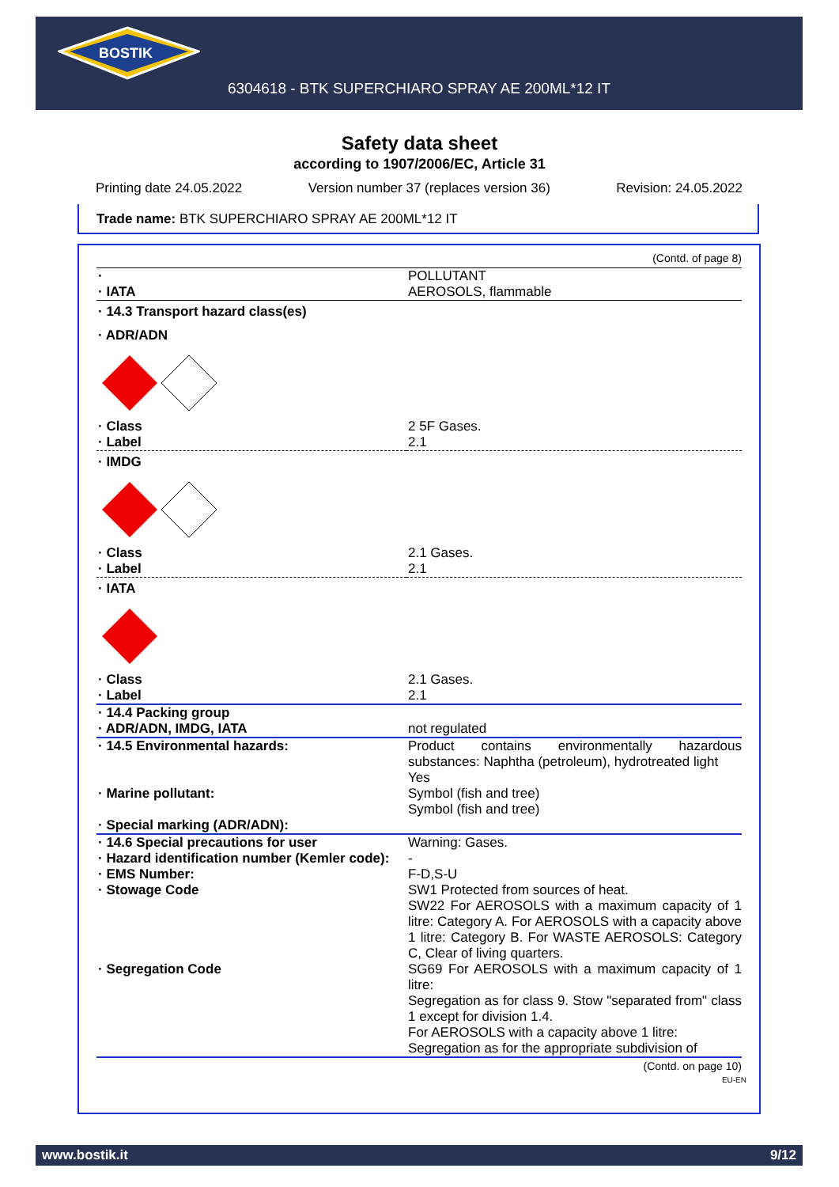BOSTIK
6304618 - BTK SUPERCHIARO SPRAY AE 200ML*12 IT
Safety data sheet
according to 1907/2006/EC, Article 31
Printing date 24.05.2022 Version number 37 (replaces version 36) Revision: 24.05.2022
Trade name: BTK SUPERCHIARO SPRAY AE 200ML*12 IT
(Contd. of page 8)
| · · IATA | POLLUTANT AEROSOLS, flammable |
| · 14.3 Transport hazard class(es) · ADR/ADN | |
| · Class · Label | 2 5F Gases. 2.1 |
| · IMDG | |
| · Class · Label | 2.1 Gases. 2.1 |
| · IATA | |
| · Class · Label | 2.1 Gases. 2.1 |
| · 14.4 Packing group · ADR/ADN, IMDG, IATA | not regulated |
| · 14.5 Environmental hazards: · Marine pollutant: · Special marking (ADR/ADN): | Product contains environmentally hazardous substances: Naphtha (petroleum), hydrotreated light Yes Symbol (fish and tree) Symbol (fish and tree) |
| · 14.6 Special precautions for user · Hazard identification number (Kemler code): · EMS Number: · Stowage Code · Segregation Code | Warning: Gases. - F-D,S-U SW1 Protected from sources of heat. SW22 For AEROSOLS with a maximum capacity of 1 litre: Category A. For AEROSOLS with a capacity above 1 litre: Category B. For WASTE AEROSOLS: Category C, Clear of living quarters. SG69 For AEROSOLS with a maximum capacity of 1 litre: Segregation as for class 9. Stow "separated from" class 1 except for division 1.4. For AEROSOLS with a capacity above 1 litre: Segregation as for the appropriate subdivision of |
(Contd. on page 10)
EU-EN
www.bostik.it 9/12